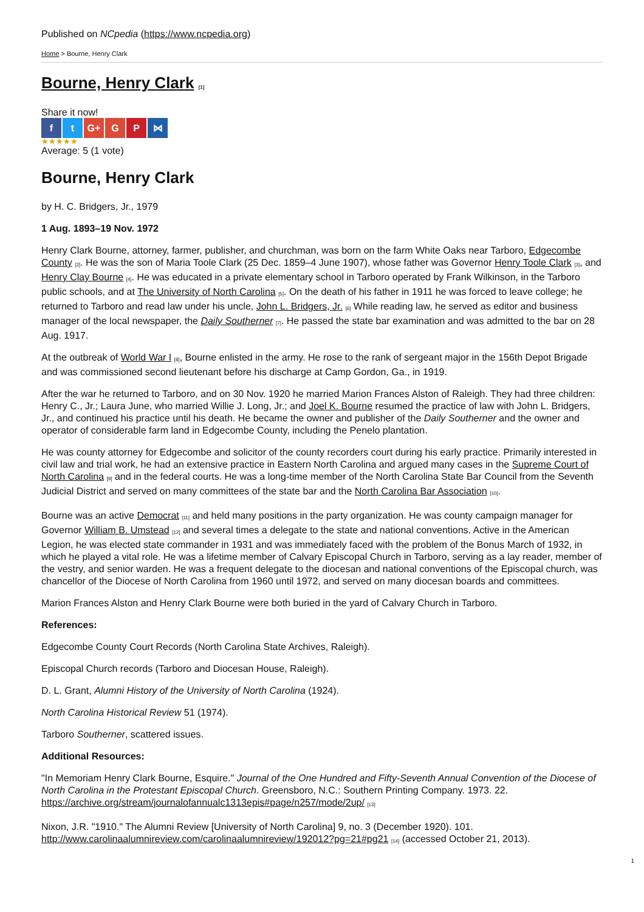Published on NCpedia (https://www.ncpedia.org)
Home > Bourne, Henry Clark
Bourne, Henry Clark <sup>[1]</sup>
Share it now!
f t G+ G P ⋈
★★★★★
Average: 5 (1 vote)
Bourne, Henry Clark
by H. C. Bridgers, Jr., 1979
1 Aug. 1893–19 Nov. 1972
Henry Clark Bourne, attorney, farmer, publisher, and churchman, was born on the farm White Oaks near Tarboro, Edgecombe County <sup>[2]</sup>. He was the son of Maria Toole Clark (25 Dec. 1859–4 June 1907), whose father was Governor Henry Toole Clark <sup>[3]</sup>, and Henry Clay Bourne <sup>[4]</sup>. He was educated in a private elementary school in Tarboro operated by Frank Wilkinson, in the Tarboro public schools, and at The University of North Carolina <sup>[5]</sup>. On the death of his father in 1911 he was forced to leave college; he returned to Tarboro and read law under his uncle, John L. Bridgers, Jr. <sup>[6]</sup> While reading law, he served as editor and business manager of the local newspaper, the Daily Southerner <sup>[7]</sup>. He passed the state bar examination and was admitted to the bar on 28 Aug. 1917.
At the outbreak of World War I <sup>[8]</sup>, Bourne enlisted in the army. He rose to the rank of sergeant major in the 156th Depot Brigade and was commissioned second lieutenant before his discharge at Camp Gordon, Ga., in 1919.
After the war he returned to Tarboro, and on 30 Nov. 1920 he married Marion Frances Alston of Raleigh. They had three children: Henry C., Jr.; Laura June, who married Willie J. Long, Jr.; and Joel K. Bourne resumed the practice of law with John L. Bridgers, Jr., and continued his practice until his death. He became the owner and publisher of the Daily Southerner and the owner and operator of considerable farm land in Edgecombe County, including the Penelo plantation.
He was county attorney for Edgecombe and solicitor of the county recorders court during his early practice. Primarily interested in civil law and trial work, he had an extensive practice in Eastern North Carolina and argued many cases in the Supreme Court of North Carolina <sup>[9]</sup> and in the federal courts. He was a long-time member of the North Carolina State Bar Council from the Seventh Judicial District and served on many committees of the state bar and the North Carolina Bar Association <sup>[10]</sup>.
Bourne was an active Democrat <sup>[11]</sup> and held many positions in the party organization. He was county campaign manager for Governor William B. Umstead <sup>[12]</sup> and several times a delegate to the state and national conventions. Active in the American Legion, he was elected state commander in 1931 and was immediately faced with the problem of the Bonus March of 1932, in which he played a vital role. He was a lifetime member of Calvary Episcopal Church in Tarboro, serving as a lay reader, member of the vestry, and senior warden. He was a frequent delegate to the diocesan and national conventions of the Episcopal church, was chancellor of the Diocese of North Carolina from 1960 until 1972, and served on many diocesan boards and committees.
Marion Frances Alston and Henry Clark Bourne were both buried in the yard of Calvary Church in Tarboro.
References:
Edgecombe County Court Records (North Carolina State Archives, Raleigh).
Episcopal Church records (Tarboro and Diocesan House, Raleigh).
D. L. Grant, Alumni History of the University of North Carolina (1924).
North Carolina Historical Review 51 (1974).
Tarboro Southerner, scattered issues.
Additional Resources:
"In Memoriam Henry Clark Bourne, Esquire." Journal of the One Hundred and Fifty-Seventh Annual Convention of the Diocese of North Carolina in the Protestant Episcopal Church. Greensboro, N.C.: Southern Printing Company. 1973. 22. https://archive.org/stream/journalofannualc1313epis#page/n257/mode/2up/ <sup>[13]</sup>
Nixon, J.R. "1910." The Alumni Review [University of North Carolina] 9, no. 3 (December 1920). 101. http://www.carolinaalumnireview.com/carolinaalumnireview/192012?pg=21#pg21 <sup>[14]</sup> (accessed October 21, 2013).
1